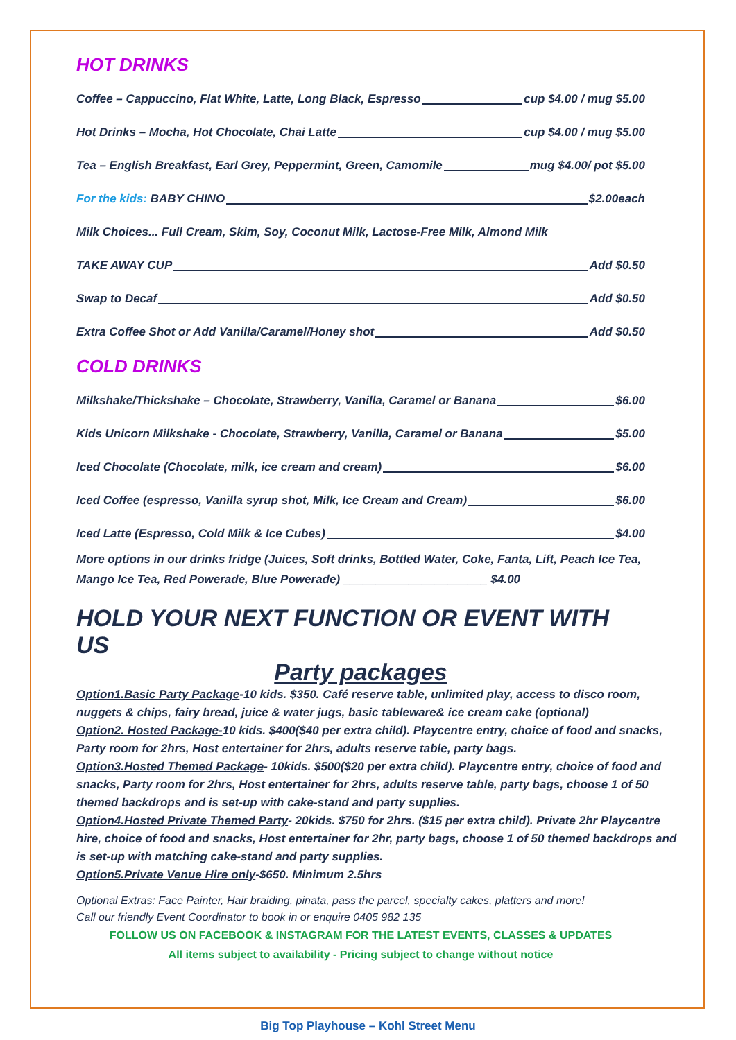HOT DRINKS
Coffee – Cappuccino, Flat White, Latte, Long Black, Espresso cup $4.00 / mug $5.00
Hot Drinks – Mocha, Hot Chocolate, Chai Latte cup $4.00 / mug $5.00
Tea – English Breakfast, Earl Grey, Peppermint, Green, Camomile mug $4.00/ pot $5.00
For the kids: BABY CHINO $2.00each
Milk Choices... Full Cream, Skim, Soy, Coconut Milk, Lactose-Free Milk, Almond Milk
TAKE AWAY CUP Add $0.50
Swap to Decaf Add $0.50
Extra Coffee Shot or Add Vanilla/Caramel/Honey shot Add $0.50
COLD DRINKS
Milkshake/Thickshake – Chocolate, Strawberry, Vanilla, Caramel or Banana $6.00
Kids Unicorn Milkshake - Chocolate, Strawberry, Vanilla, Caramel or Banana $5.00
Iced Chocolate (Chocolate, milk, ice cream and cream) $6.00
Iced Coffee (espresso, Vanilla syrup shot, Milk, Ice Cream and Cream) $6.00
Iced Latte (Espresso, Cold Milk & Ice Cubes) $4.00
More options in our drinks fridge (Juices, Soft drinks, Bottled Water, Coke, Fanta, Lift, Peach Ice Tea, Mango Ice Tea, Red Powerade, Blue Powerade) ______________________ $4.00
HOLD YOUR NEXT FUNCTION OR EVENT WITH US
Party packages
Option1.Basic Party Package-10 kids. $350. Café reserve table, unlimited play, access to disco room, nuggets & chips, fairy bread, juice & water jugs, basic tableware& ice cream cake (optional)
Option2. Hosted Package-10 kids. $400($40 per extra child). Playcentre entry, choice of food and snacks, Party room for 2hrs, Host entertainer for 2hrs, adults reserve table, party bags.
Option3.Hosted Themed Package- 10kids. $500($20 per extra child). Playcentre entry, choice of food and snacks, Party room for 2hrs, Host entertainer for 2hrs, adults reserve table, party bags, choose 1 of 50 themed backdrops and is set-up with cake-stand and party supplies.
Option4.Hosted Private Themed Party- 20kids. $750 for 2hrs. ($15 per extra child). Private 2hr Playcentre hire, choice of food and snacks, Host entertainer for 2hr, party bags, choose 1 of 50 themed backdrops and is set-up with matching cake-stand and party supplies.
Option5.Private Venue Hire only-$650. Minimum 2.5hrs
Optional Extras: Face Painter, Hair braiding, pinata, pass the parcel, specialty cakes, platters and more!
Call our friendly Event Coordinator to book in or enquire 0405 982 135
FOLLOW US ON FACEBOOK & INSTAGRAM FOR THE LATEST EVENTS, CLASSES & UPDATES
All items subject to availability - Pricing subject to change without notice
Big Top Playhouse – Kohl Street Menu